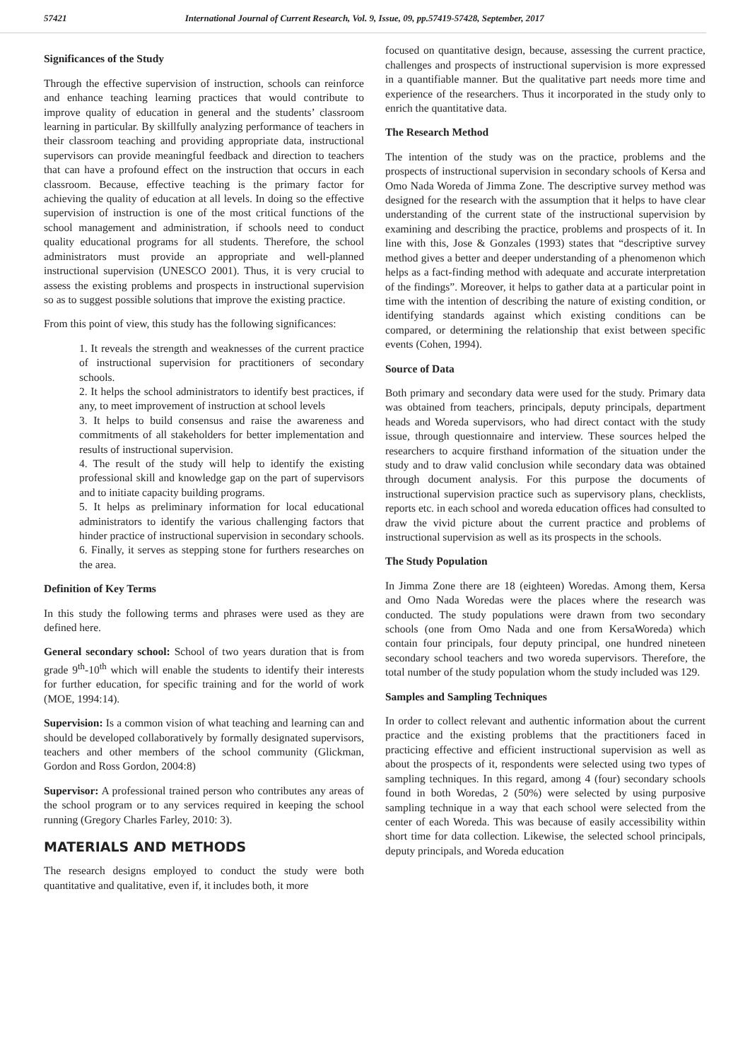57421 International Journal of Current Research, Vol. 9, Issue, 09, pp.57419-57428, September, 2017
Significances of the Study
Through the effective supervision of instruction, schools can reinforce and enhance teaching learning practices that would contribute to improve quality of education in general and the students’ classroom learning in particular. By skillfully analyzing performance of teachers in their classroom teaching and providing appropriate data, instructional supervisors can provide meaningful feedback and direction to teachers that can have a profound effect on the instruction that occurs in each classroom. Because, effective teaching is the primary factor for achieving the quality of education at all levels. In doing so the effective supervision of instruction is one of the most critical functions of the school management and administration, if schools need to conduct quality educational programs for all students. Therefore, the school administrators must provide an appropriate and well-planned instructional supervision (UNESCO 2001). Thus, it is very crucial to assess the existing problems and prospects in instructional supervision so as to suggest possible solutions that improve the existing practice.
From this point of view, this study has the following significances:
1. It reveals the strength and weaknesses of the current practice of instructional supervision for practitioners of secondary schools.
2. It helps the school administrators to identify best practices, if any, to meet improvement of instruction at school levels
3. It helps to build consensus and raise the awareness and commitments of all stakeholders for better implementation and results of instructional supervision.
4. The result of the study will help to identify the existing professional skill and knowledge gap on the part of supervisors and to initiate capacity building programs.
5. It helps as preliminary information for local educational administrators to identify the various challenging factors that hinder practice of instructional supervision in secondary schools.
6. Finally, it serves as stepping stone for furthers researches on the area.
Definition of Key Terms
In this study the following terms and phrases were used as they are defined here.
General secondary school: School of two years duration that is from grade 9<sup>th</sup>-10<sup>th</sup> which will enable the students to identify their interests for further education, for specific training and for the world of work (MOE, 1994:14).
Supervision: Is a common vision of what teaching and learning can and should be developed collaboratively by formally designated supervisors, teachers and other members of the school community (Glickman, Gordon and Ross Gordon, 2004:8)
Supervisor: A professional trained person who contributes any areas of the school program or to any services required in keeping the school running (Gregory Charles Farley, 2010: 3).
MATERIALS AND METHODS
The research designs employed to conduct the study were both quantitative and qualitative, even if, it includes both, it more
focused on quantitative design, because, assessing the current practice, challenges and prospects of instructional supervision is more expressed in a quantifiable manner. But the qualitative part needs more time and experience of the researchers. Thus it incorporated in the study only to enrich the quantitative data.
The Research Method
The intention of the study was on the practice, problems and the prospects of instructional supervision in secondary schools of Kersa and Omo Nada Woreda of Jimma Zone. The descriptive survey method was designed for the research with the assumption that it helps to have clear understanding of the current state of the instructional supervision by examining and describing the practice, problems and prospects of it. In line with this, Jose & Gonzales (1993) states that “descriptive survey method gives a better and deeper understanding of a phenomenon which helps as a fact-finding method with adequate and accurate interpretation of the findings”. Moreover, it helps to gather data at a particular point in time with the intention of describing the nature of existing condition, or identifying standards against which existing conditions can be compared, or determining the relationship that exist between specific events (Cohen, 1994).
Source of Data
Both primary and secondary data were used for the study. Primary data was obtained from teachers, principals, deputy principals, department heads and Woreda supervisors, who had direct contact with the study issue, through questionnaire and interview. These sources helped the researchers to acquire firsthand information of the situation under the study and to draw valid conclusion while secondary data was obtained through document analysis. For this purpose the documents of instructional supervision practice such as supervisory plans, checklists, reports etc. in each school and woreda education offices had consulted to draw the vivid picture about the current practice and problems of instructional supervision as well as its prospects in the schools.
The Study Population
In Jimma Zone there are 18 (eighteen) Woredas. Among them, Kersa and Omo Nada Woredas were the places where the research was conducted. The study populations were drawn from two secondary schools (one from Omo Nada and one from KersaWoreda) which contain four principals, four deputy principal, one hundred nineteen secondary school teachers and two woreda supervisors. Therefore, the total number of the study population whom the study included was 129.
Samples and Sampling Techniques
In order to collect relevant and authentic information about the current practice and the existing problems that the practitioners faced in practicing effective and efficient instructional supervision as well as about the prospects of it, respondents were selected using two types of sampling techniques. In this regard, among 4 (four) secondary schools found in both Woredas, 2 (50%) were selected by using purposive sampling technique in a way that each school were selected from the center of each Woreda. This was because of easily accessibility within short time for data collection. Likewise, the selected school principals, deputy principals, and Woreda education